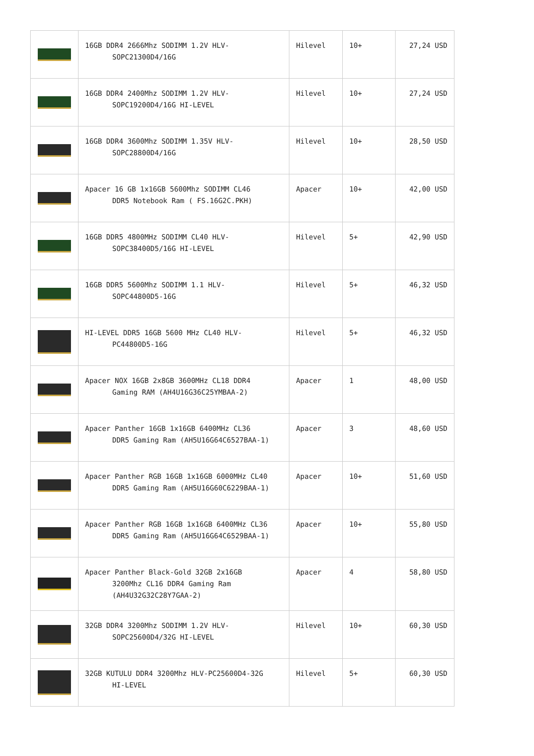| | 16GB DDR4 2666Mhz SODIMM 1.2V HLV- SOPC21300D4/16G | Hilevel | 10+ | 27,24 USD |
| | 16GB DDR4 2400Mhz SODIMM 1.2V HLV- SOPC19200D4/16G HI-LEVEL | Hilevel | 10+ | 27,24 USD |
| | 16GB DDR4 3600Mhz SODIMM 1.35V HLV- SOPC28800D4/16G | Hilevel | 10+ | 28,50 USD |
| | Apacer 16 GB 1x16GB 5600Mhz SODIMM CL46 DDR5 Notebook Ram ( FS.16G2C.PKH) | Apacer | 10+ | 42,00 USD |
| | 16GB DDR5 4800MHz SODIMM CL40 HLV- SOPC38400D5/16G HI-LEVEL | Hilevel | 5+ | 42,90 USD |
| | 16GB DDR5 5600Mhz SODIMM 1.1 HLV- SOPC44800D5-16G | Hilevel | 5+ | 46,32 USD |
| | HI-LEVEL DDR5 16GB 5600 MHz CL40 HLV- PC44800D5-16G | Hilevel | 5+ | 46,32 USD |
| | Apacer NOX 16GB 2x8GB 3600MHz CL18 DDR4 Gaming RAM (AH4U16G36C25YMBAA-2) | Apacer | 1 | 48,00 USD |
| | Apacer Panther 16GB 1x16GB 6400MHz CL36 DDR5 Gaming Ram (AH5U16G64C6527BAA-1) | Apacer | 3 | 48,60 USD |
| | Apacer Panther RGB 16GB 1x16GB 6000MHz CL40 DDR5 Gaming Ram (AH5U16G60C6229BAA-1) | Apacer | 10+ | 51,60 USD |
| | Apacer Panther RGB 16GB 1x16GB 6400MHz CL36 DDR5 Gaming Ram (AH5U16G64C6529BAA-1) | Apacer | 10+ | 55,80 USD |
| | Apacer Panther Black-Gold 32GB 2x16GB 3200Mhz CL16 DDR4 Gaming Ram (AH4U32G32C28Y7GAA-2) | Apacer | 4 | 58,80 USD |
| | 32GB DDR4 3200Mhz SODIMM 1.2V HLV- SOPC25600D4/32G HI-LEVEL | Hilevel | 10+ | 60,30 USD |
| | 32GB KUTULU DDR4 3200Mhz HLV-PC25600D4-32G HI-LEVEL | Hilevel | 5+ | 60,30 USD |